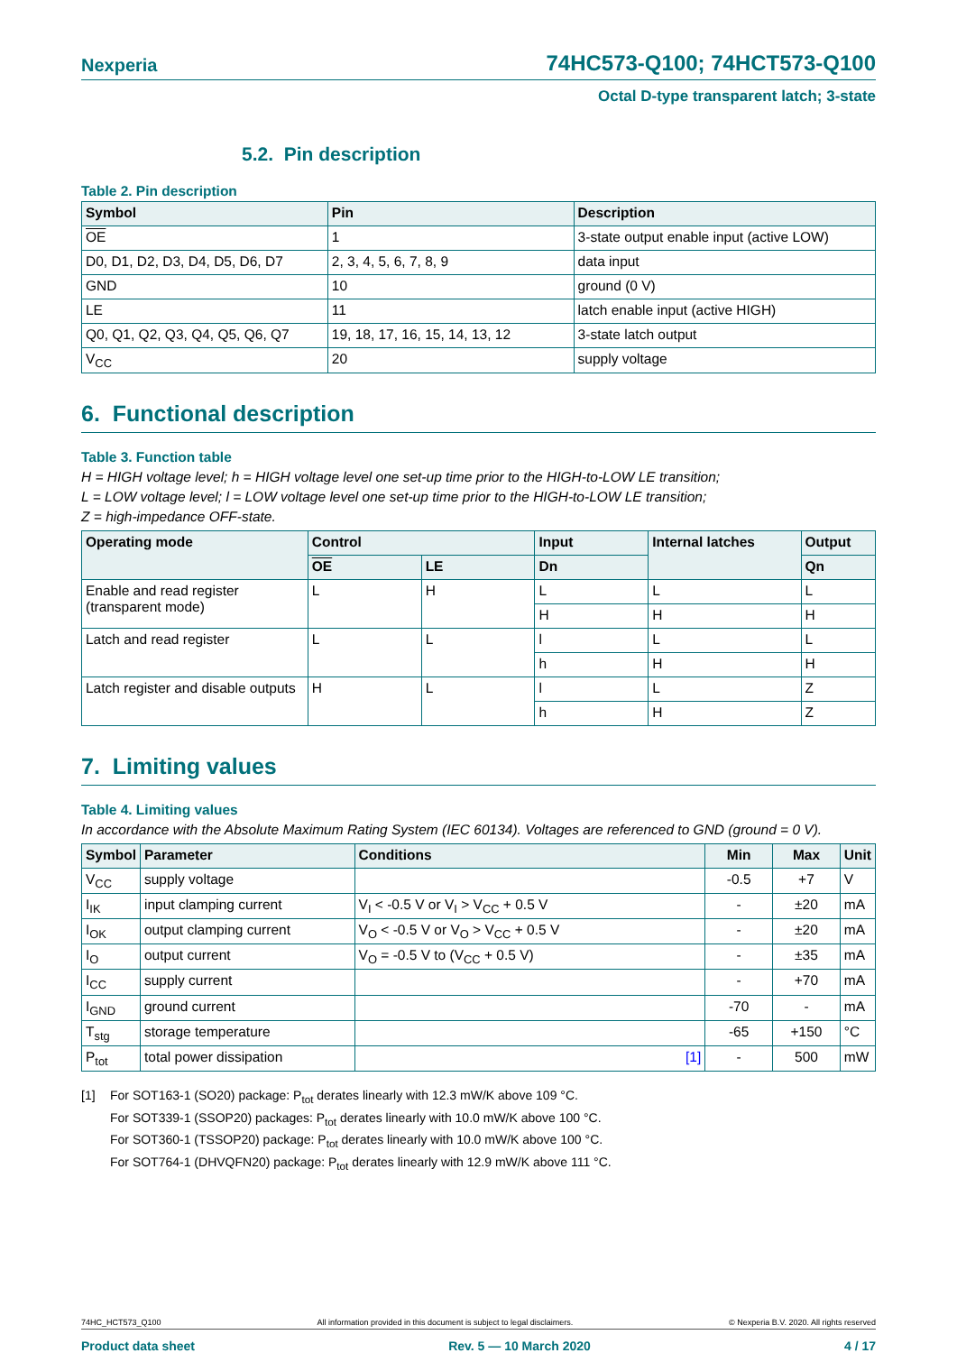Nexperia 74HC573-Q100; 74HCT573-Q100
Octal D-type transparent latch; 3-state
5.2. Pin description
Table 2. Pin description
| Symbol | Pin | Description |
| --- | --- | --- |
| OE | 1 | 3-state output enable input (active LOW) |
| D0, D1, D2, D3, D4, D5, D6, D7 | 2, 3, 4, 5, 6, 7, 8, 9 | data input |
| GND | 10 | ground (0 V) |
| LE | 11 | latch enable input (active HIGH) |
| Q0, Q1, Q2, Q3, Q4, Q5, Q6, Q7 | 19, 18, 17, 16, 15, 14, 13, 12 | 3-state latch output |
| V<sub>CC</sub> | 20 | supply voltage |
6. Functional description
Table 3. Function table
H = HIGH voltage level; h = HIGH voltage level one set-up time prior to the HIGH-to-LOW LE transition;
L = LOW voltage level; l = LOW voltage level one set-up time prior to the HIGH-to-LOW LE transition;
Z = high-impedance OFF-state.
| Operating mode | Control | | Input | Internal latches | Output |
| --- | --- | --- | --- | --- | --- |
| | OE | LE | Dn | | Qn |
| Enable and read register (transparent mode) | L | H | L | L | L |
| | | | H | H | H |
| Latch and read register | L | L | l | L | L |
| | | | h | H | H |
| Latch register and disable outputs | H | L | l | L | Z |
| | | | h | H | Z |
7. Limiting values
Table 4. Limiting values
In accordance with the Absolute Maximum Rating System (IEC 60134). Voltages are referenced to GND (ground = 0 V).
| Symbol | Parameter | Conditions | Min | Max | Unit |
| --- | --- | --- | --- | --- | --- |
| V<sub>CC</sub> | supply voltage | | -0.5 | +7 | V |
| I<sub>IK</sub> | input clamping current | V<sub>I</sub> < -0.5 V or V<sub>I</sub> > V<sub>CC</sub> + 0.5 V | - | ±20 | mA |
| I<sub>OK</sub> | output clamping current | V<sub>O</sub> < -0.5 V or V<sub>O</sub> > V<sub>CC</sub> + 0.5 V | - | ±20 | mA |
| I<sub>O</sub> | output current | V<sub>O</sub> = -0.5 V to (V<sub>CC</sub> + 0.5 V) | - | ±35 | mA |
| I<sub>CC</sub> | supply current | | - | +70 | mA |
| I<sub>GND</sub> | ground current | | -70 | - | mA |
| T<sub>stg</sub> | storage temperature | | -65 | +150 | °C |
| P<sub>tot</sub> | total power dissipation | [1] | - | 500 | mW |
[1] For SOT163-1 (SO20) package: P<sub>tot</sub> derates linearly with 12.3 mW/K above 109 °C.
For SOT339-1 (SSOP20) packages: P<sub>tot</sub> derates linearly with 10.0 mW/K above 100 °C.
For SOT360-1 (TSSOP20) package: P<sub>tot</sub> derates linearly with 10.0 mW/K above 100 °C.
For SOT764-1 (DHVQFN20) package: P<sub>tot</sub> derates linearly with 12.9 mW/K above 111 °C.
74HC_HCT573_Q100 All information provided in this document is subject to legal disclaimers. © Nexperia B.V. 2020. All rights reserved
Product data sheet Rev. 5 — 10 March 2020 4 / 17